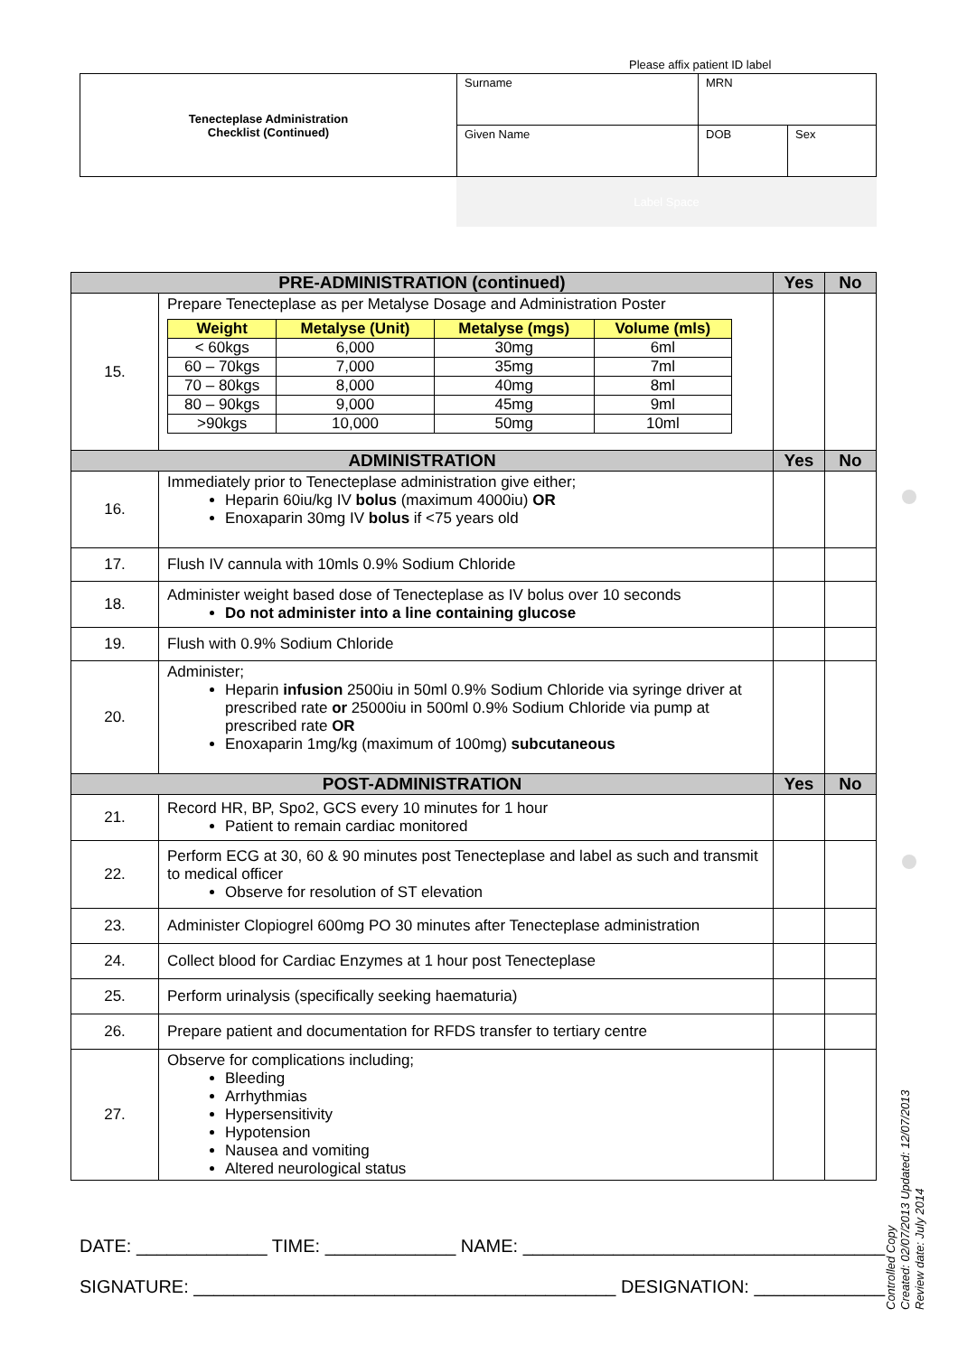Please affix patient ID label
| Tenecteplase Administration Checklist (Continued) | Surname | MRN | |
| | Given Name | DOB | Sex |
Label Space
| PRE-ADMINISTRATION (continued) | | Yes | No |
| --- | --- | --- | --- |
| 15. | Prepare Tenecteplase as per Metalyse Dosage and Administration Poster / Weight / Metalyse (Unit) / Metalyse (mgs) / Volume (mls) / / --- / --- / --- / --- / / < 60kgs / 6,000 / 30mg / 6ml / / 60 – 70kgs / 7,000 / 35mg / 7ml / / 70 – 80kgs / 8,000 / 40mg / 8ml / / 80 – 90kgs / 9,000 / 45mg / 9ml / / >90kgs / 10,000 / 50mg / 10ml / | | |
| ADMINISTRATION | | Yes | No |
| 16. | Immediately prior to Tenecteplase administration give either; Heparin 60iu/kg IV bolus (maximum 4000iu) OR Enoxaparin 30mg IV bolus if <75 years old | | |
| 17. | Flush IV cannula with 10mls 0.9% Sodium Chloride | | |
| 18. | Administer weight based dose of Tenecteplase as IV bolus over 10 seconds Do not administer into a line containing glucose | | |
| 19. | Flush with 0.9% Sodium Chloride | | |
| 20. | Administer; Heparin infusion 2500iu in 50ml 0.9% Sodium Chloride via syringe driver at prescribed rate or 25000iu in 500ml 0.9% Sodium Chloride via pump at prescribed rate OR Enoxaparin 1mg/kg (maximum of 100mg) subcutaneous | | |
| POST-ADMINISTRATION | | Yes | No |
| 21. | Record HR, BP, Spo2, GCS every 10 minutes for 1 hour Patient to remain cardiac monitored | | |
| 22. | Perform ECG at 30, 60 & 90 minutes post Tenecteplase and label as such and transmit to medical officer Observe for resolution of ST elevation | | |
| 23. | Administer Clopiogrel 600mg PO 30 minutes after Tenecteplase administration | | |
| 24. | Collect blood for Cardiac Enzymes at 1 hour post Tenecteplase | | |
| 25. | Perform urinalysis (specifically seeking haematuria) | | |
| 26. | Prepare patient and documentation for RFDS transfer to tertiary centre | | |
| 27. | Observe for complications including; Bleeding Arrhythmias Hypersensitivity Hypotension Nausea and vomiting Altered neurological status | | |
DATE: _____________ TIME: _____________ NAME: ____________________________________
SIGNATURE: __________________________________________ DESIGNATION: _____________
Controlled Copy
Created: 02/07/2013 Updated: 12/07/2013
Review date: July 2014